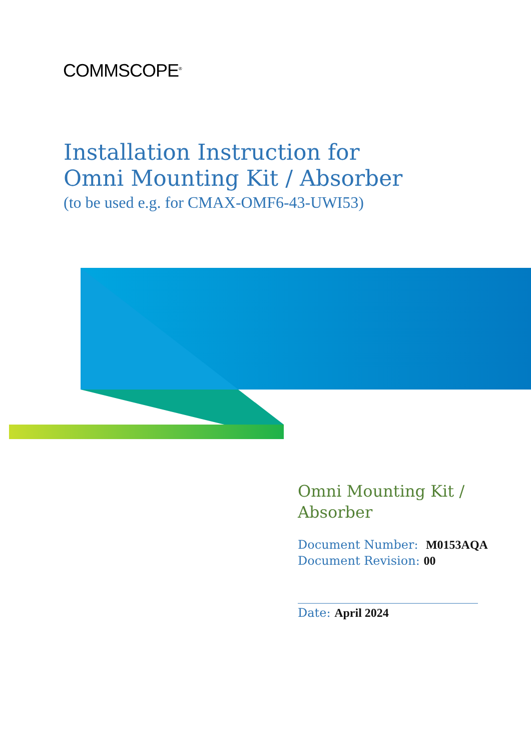COMMSCOPE<sup>®</sup>
Installation Instruction for
Omni Mounting Kit / Absorber
(to be used e.g. for CMAX-OMF6-43-UWI53)
Omni Mounting Kit /
Absorber
Document Number: M0153AQA
Document Revision: 00
______________________________
Date: April 2024